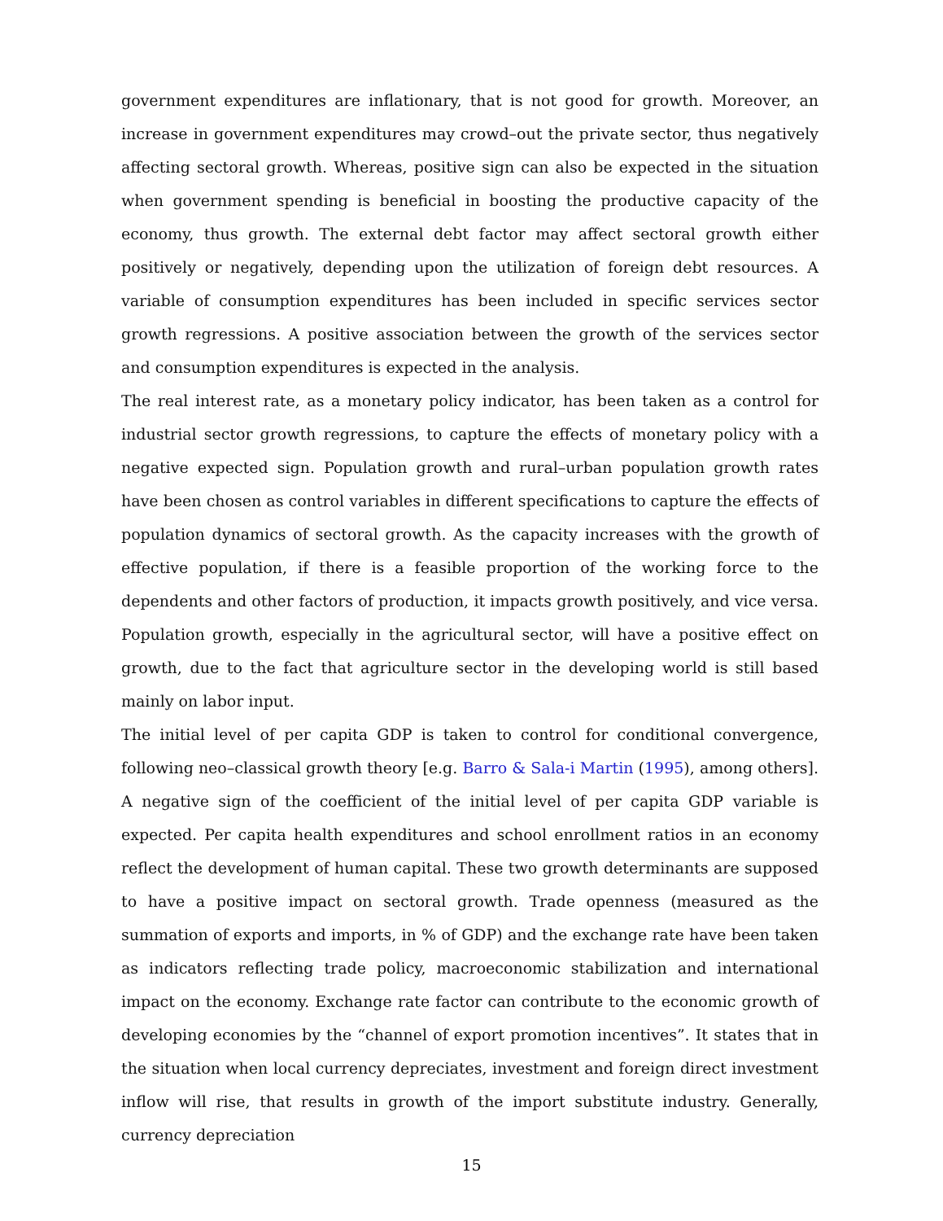government expenditures are inflationary, that is not good for growth. Moreover, an increase in government expenditures may crowd–out the private sector, thus negatively affecting sectoral growth. Whereas, positive sign can also be expected in the situation when government spending is beneficial in boosting the productive capacity of the economy, thus growth. The external debt factor may affect sectoral growth either positively or negatively, depending upon the utilization of foreign debt resources. A variable of consumption expenditures has been included in specific services sector growth regressions. A positive association between the growth of the services sector and consumption expenditures is expected in the analysis.
The real interest rate, as a monetary policy indicator, has been taken as a control for industrial sector growth regressions, to capture the effects of monetary policy with a negative expected sign. Population growth and rural–urban population growth rates have been chosen as control variables in different specifications to capture the effects of population dynamics of sectoral growth. As the capacity increases with the growth of effective population, if there is a feasible proportion of the working force to the dependents and other factors of production, it impacts growth positively, and vice versa. Population growth, especially in the agricultural sector, will have a positive effect on growth, due to the fact that agriculture sector in the developing world is still based mainly on labor input.
The initial level of per capita GDP is taken to control for conditional convergence, following neo–classical growth theory [e.g. Barro & Sala-i Martin (1995), among others]. A negative sign of the coefficient of the initial level of per capita GDP variable is expected. Per capita health expenditures and school enrollment ratios in an economy reflect the development of human capital. These two growth determinants are supposed to have a positive impact on sectoral growth. Trade openness (measured as the summation of exports and imports, in % of GDP) and the exchange rate have been taken as indicators reflecting trade policy, macroeconomic stabilization and international impact on the economy. Exchange rate factor can contribute to the economic growth of developing economies by the “channel of export promotion incentives”. It states that in the situation when local currency depreciates, investment and foreign direct investment inflow will rise, that results in growth of the import substitute industry. Generally, currency depreciation
15